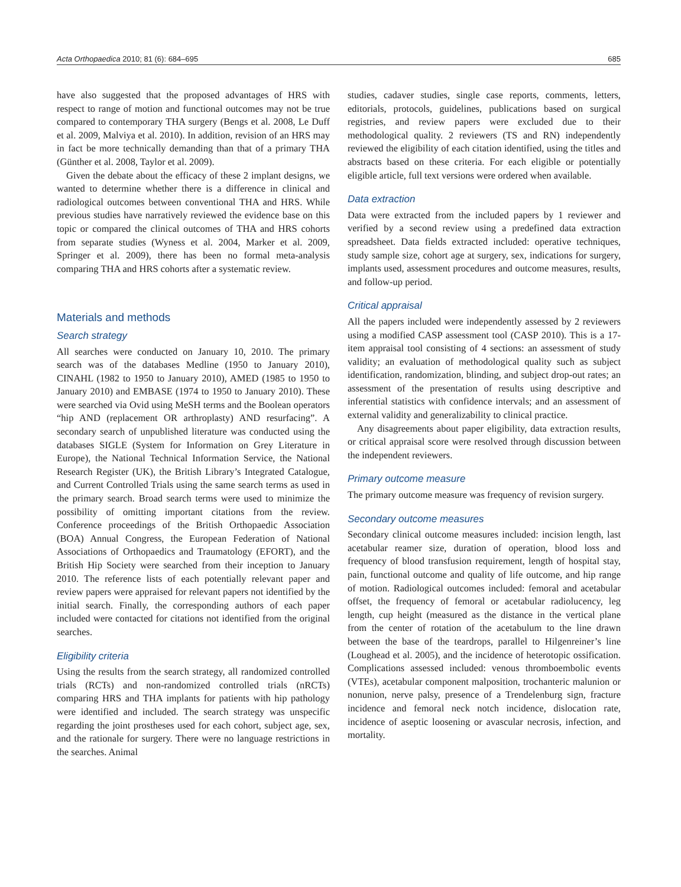Acta Orthopaedica 2010; 81 (6): 684–695 685
have also suggested that the proposed advantages of HRS with respect to range of motion and functional outcomes may not be true compared to contemporary THA surgery (Bengs et al. 2008, Le Duff et al. 2009, Malviya et al. 2010). In addition, revision of an HRS may in fact be more technically demanding than that of a primary THA (Günther et al. 2008, Taylor et al. 2009).
Given the debate about the efficacy of these 2 implant designs, we wanted to determine whether there is a difference in clinical and radiological outcomes between conventional THA and HRS. While previous studies have narratively reviewed the evidence base on this topic or compared the clinical outcomes of THA and HRS cohorts from separate studies (Wyness et al. 2004, Marker et al. 2009, Springer et al. 2009), there has been no formal meta-analysis comparing THA and HRS cohorts after a systematic review.
Materials and methods
Search strategy
All searches were conducted on January 10, 2010. The primary search was of the databases Medline (1950 to January 2010), CINAHL (1982 to 1950 to January 2010), AMED (1985 to 1950 to January 2010) and EMBASE (1974 to 1950 to January 2010). These were searched via Ovid using MeSH terms and the Boolean operators “hip AND (replacement OR arthroplasty) AND resurfacing”. A secondary search of unpublished literature was conducted using the databases SIGLE (System for Information on Grey Literature in Europe), the National Technical Information Service, the National Research Register (UK), the British Library’s Integrated Catalogue, and Current Controlled Trials using the same search terms as used in the primary search. Broad search terms were used to minimize the possibility of omitting important citations from the review. Conference proceedings of the British Orthopaedic Association (BOA) Annual Congress, the European Federation of National Associations of Orthopaedics and Traumatology (EFORT), and the British Hip Society were searched from their inception to January 2010. The reference lists of each potentially relevant paper and review papers were appraised for relevant papers not identified by the initial search. Finally, the corresponding authors of each paper included were contacted for citations not identified from the original searches.
Eligibility criteria
Using the results from the search strategy, all randomized controlled trials (RCTs) and non-randomized controlled trials (nRCTs) comparing HRS and THA implants for patients with hip pathology were identified and included. The search strategy was unspecific regarding the joint prostheses used for each cohort, subject age, sex, and the rationale for surgery. There were no language restrictions in the searches. Animal
studies, cadaver studies, single case reports, comments, letters, editorials, protocols, guidelines, publications based on surgical registries, and review papers were excluded due to their methodological quality. 2 reviewers (TS and RN) independently reviewed the eligibility of each citation identified, using the titles and abstracts based on these criteria. For each eligible or potentially eligible article, full text versions were ordered when available.
Data extraction
Data were extracted from the included papers by 1 reviewer and verified by a second review using a predefined data extraction spreadsheet. Data fields extracted included: operative techniques, study sample size, cohort age at surgery, sex, indications for surgery, implants used, assessment procedures and outcome measures, results, and follow-up period.
Critical appraisal
All the papers included were independently assessed by 2 reviewers using a modified CASP assessment tool (CASP 2010). This is a 17-item appraisal tool consisting of 4 sections: an assessment of study validity; an evaluation of methodological quality such as subject identification, randomization, blinding, and subject drop-out rates; an assessment of the presentation of results using descriptive and inferential statistics with confidence intervals; and an assessment of external validity and generalizability to clinical practice.
Any disagreements about paper eligibility, data extraction results, or critical appraisal score were resolved through discussion between the independent reviewers.
Primary outcome measure
The primary outcome measure was frequency of revision surgery.
Secondary outcome measures
Secondary clinical outcome measures included: incision length, last acetabular reamer size, duration of operation, blood loss and frequency of blood transfusion requirement, length of hospital stay, pain, functional outcome and quality of life outcome, and hip range of motion. Radiological outcomes included: femoral and acetabular offset, the frequency of femoral or acetabular radiolucency, leg length, cup height (measured as the distance in the vertical plane from the center of rotation of the acetabulum to the line drawn between the base of the teardrops, parallel to Hilgenreiner’s line (Loughead et al. 2005), and the incidence of heterotopic ossification. Complications assessed included: venous thromboembolic events (VTEs), acetabular component malposition, trochanteric malunion or nonunion, nerve palsy, presence of a Trendelenburg sign, fracture incidence and femoral neck notch incidence, dislocation rate, incidence of aseptic loosening or avascular necrosis, infection, and mortality.